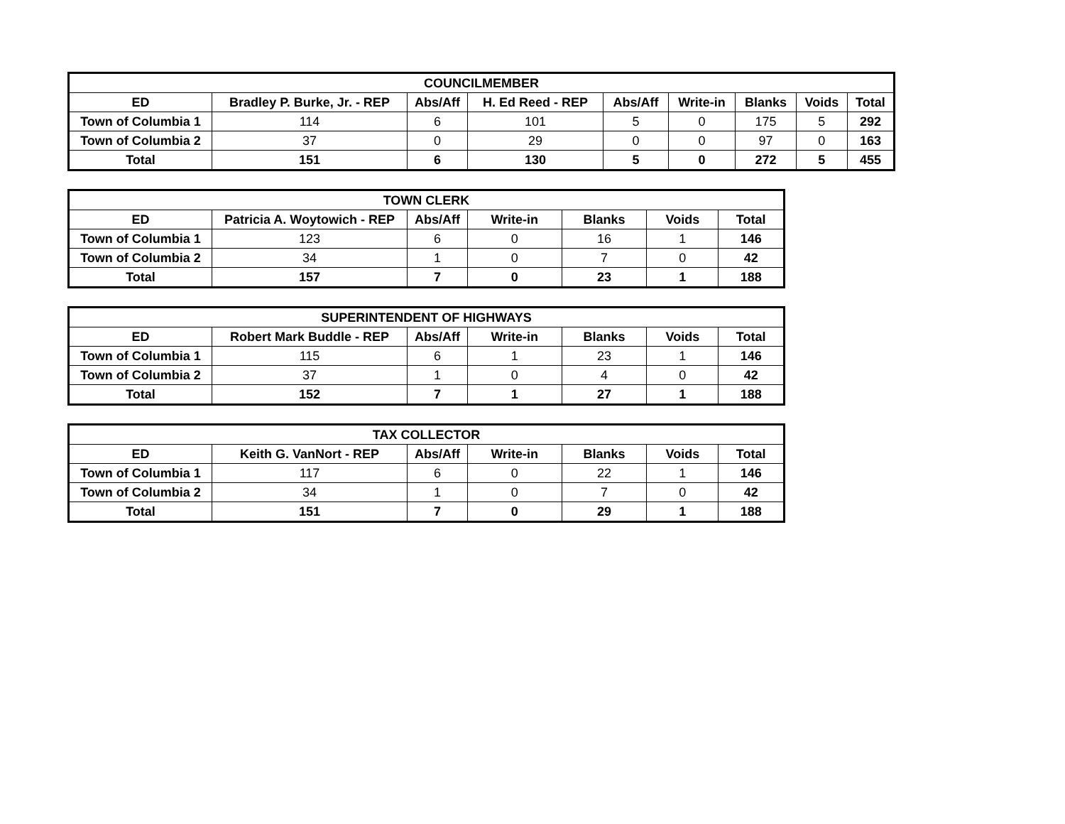| COUNCILMEMBER | | | | | | | | |
| --- | --- | --- | --- | --- | --- | --- | --- | --- |
| ED | Bradley P. Burke, Jr. - REP | Abs/Aff | H. Ed Reed - REP | Abs/Aff | Write-in | Blanks | Voids | Total |
| Town of Columbia 1 | 114 | 6 | 101 | 5 | 0 | 175 | 5 | 292 |
| Town of Columbia 2 | 37 | 0 | 29 | 0 | 0 | 97 | 0 | 163 |
| Total | 151 | 6 | 130 | 5 | 0 | 272 | 5 | 455 |
| TOWN CLERK | | | | | | |
| --- | --- | --- | --- | --- | --- | --- |
| ED | Patricia A. Woytowich - REP | Abs/Aff | Write-in | Blanks | Voids | Total |
| Town of Columbia 1 | 123 | 6 | 0 | 16 | 1 | 146 |
| Town of Columbia 2 | 34 | 1 | 0 | 7 | 0 | 42 |
| Total | 157 | 7 | 0 | 23 | 1 | 188 |
| SUPERINTENDENT OF HIGHWAYS | | | | | | |
| --- | --- | --- | --- | --- | --- | --- |
| ED | Robert Mark Buddle - REP | Abs/Aff | Write-in | Blanks | Voids | Total |
| Town of Columbia 1 | 115 | 6 | 1 | 23 | 1 | 146 |
| Town of Columbia 2 | 37 | 1 | 0 | 4 | 0 | 42 |
| Total | 152 | 7 | 1 | 27 | 1 | 188 |
| TAX COLLECTOR | | | | | | |
| --- | --- | --- | --- | --- | --- | --- |
| ED | Keith G. VanNort - REP | Abs/Aff | Write-in | Blanks | Voids | Total |
| Town of Columbia 1 | 117 | 6 | 0 | 22 | 1 | 146 |
| Town of Columbia 2 | 34 | 1 | 0 | 7 | 0 | 42 |
| Total | 151 | 7 | 0 | 29 | 1 | 188 |